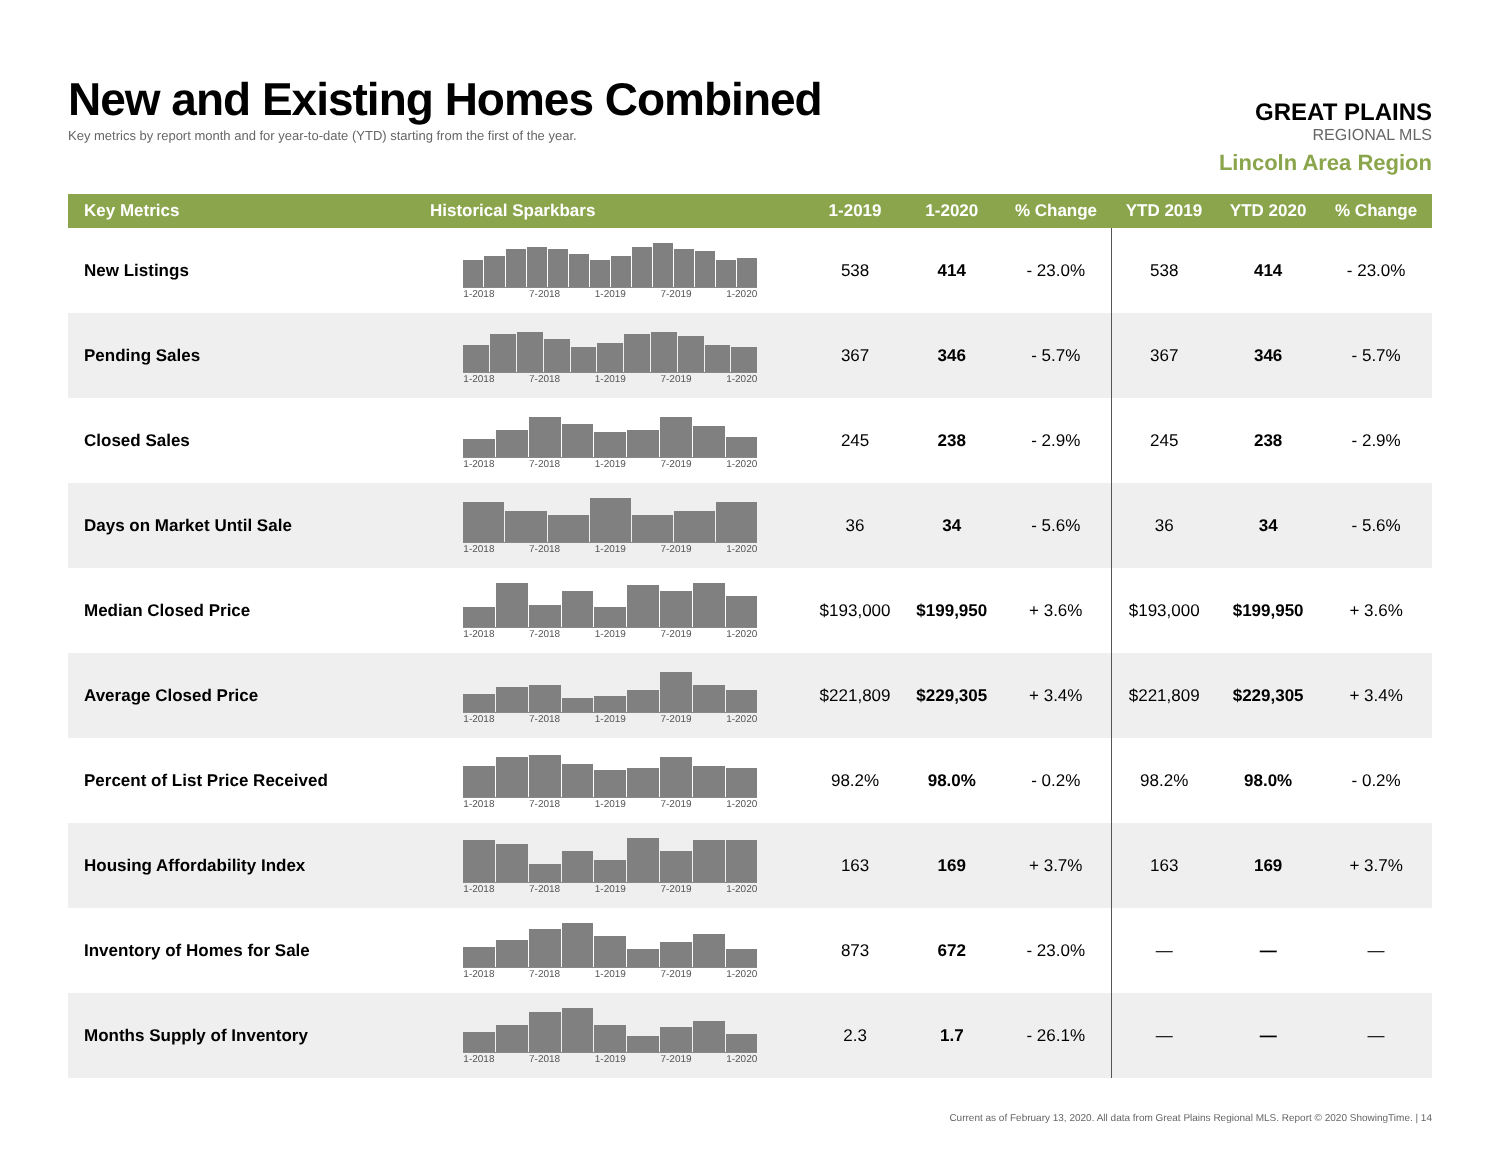New and Existing Homes Combined
Key metrics by report month and for year-to-date (YTD) starting from the first of the year.
GREAT PLAINS
REGIONAL MLS
Lincoln Area Region
| Key Metrics | Historical Sparkbars | 1-2019 | 1-2020 | % Change | YTD 2019 | YTD 2020 | % Change |
| --- | --- | --- | --- | --- | --- | --- | --- |
| New Listings | 1-2018 7-2018 1-2019 7-2019 1-2020 | 538 | 414 | - 23.0% | 538 | 414 | - 23.0% |
| Pending Sales | 1-2018 7-2018 1-2019 7-2019 1-2020 | 367 | 346 | - 5.7% | 367 | 346 | - 5.7% |
| Closed Sales | 1-2018 7-2018 1-2019 7-2019 1-2020 | 245 | 238 | - 2.9% | 245 | 238 | - 2.9% |
| Days on Market Until Sale | 1-2018 7-2018 1-2019 7-2019 1-2020 | 36 | 34 | - 5.6% | 36 | 34 | - 5.6% |
| Median Closed Price | 1-2018 7-2018 1-2019 7-2019 1-2020 | $193,000 | $199,950 | + 3.6% | $193,000 | $199,950 | + 3.6% |
| Average Closed Price | 1-2018 7-2018 1-2019 7-2019 1-2020 | $221,809 | $229,305 | + 3.4% | $221,809 | $229,305 | + 3.4% |
| Percent of List Price Received | 1-2018 7-2018 1-2019 7-2019 1-2020 | 98.2% | 98.0% | - 0.2% | 98.2% | 98.0% | - 0.2% |
| Housing Affordability Index | 1-2018 7-2018 1-2019 7-2019 1-2020 | 163 | 169 | + 3.7% | 163 | 169 | + 3.7% |
| Inventory of Homes for Sale | 1-2018 7-2018 1-2019 7-2019 1-2020 | 873 | 672 | - 23.0% | — | — | — |
| Months Supply of Inventory | 1-2018 7-2018 1-2019 7-2019 1-2020 | 2.3 | 1.7 | - 26.1% | — | — | — |
Current as of February 13, 2020. All data from Great Plains Regional MLS. Report © 2020 ShowingTime. | 14